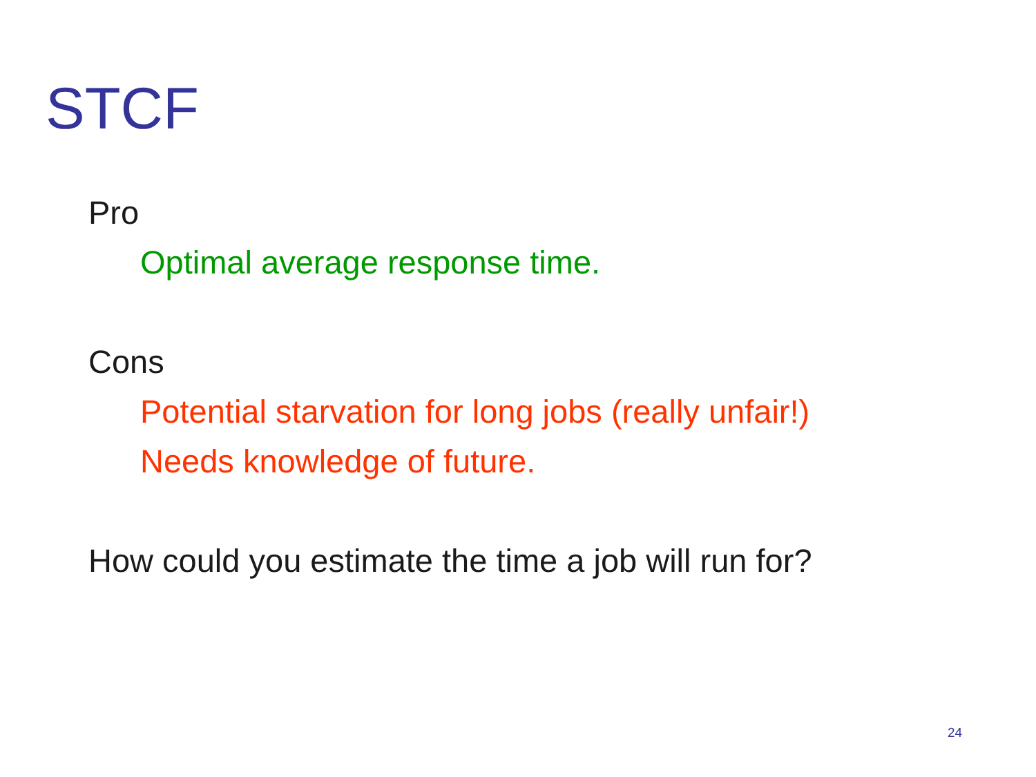STCF
Pro
Optimal average response time.
Cons
Potential starvation for long jobs (really unfair!)
Needs knowledge of future.
How could you estimate the time a job will run for?
24